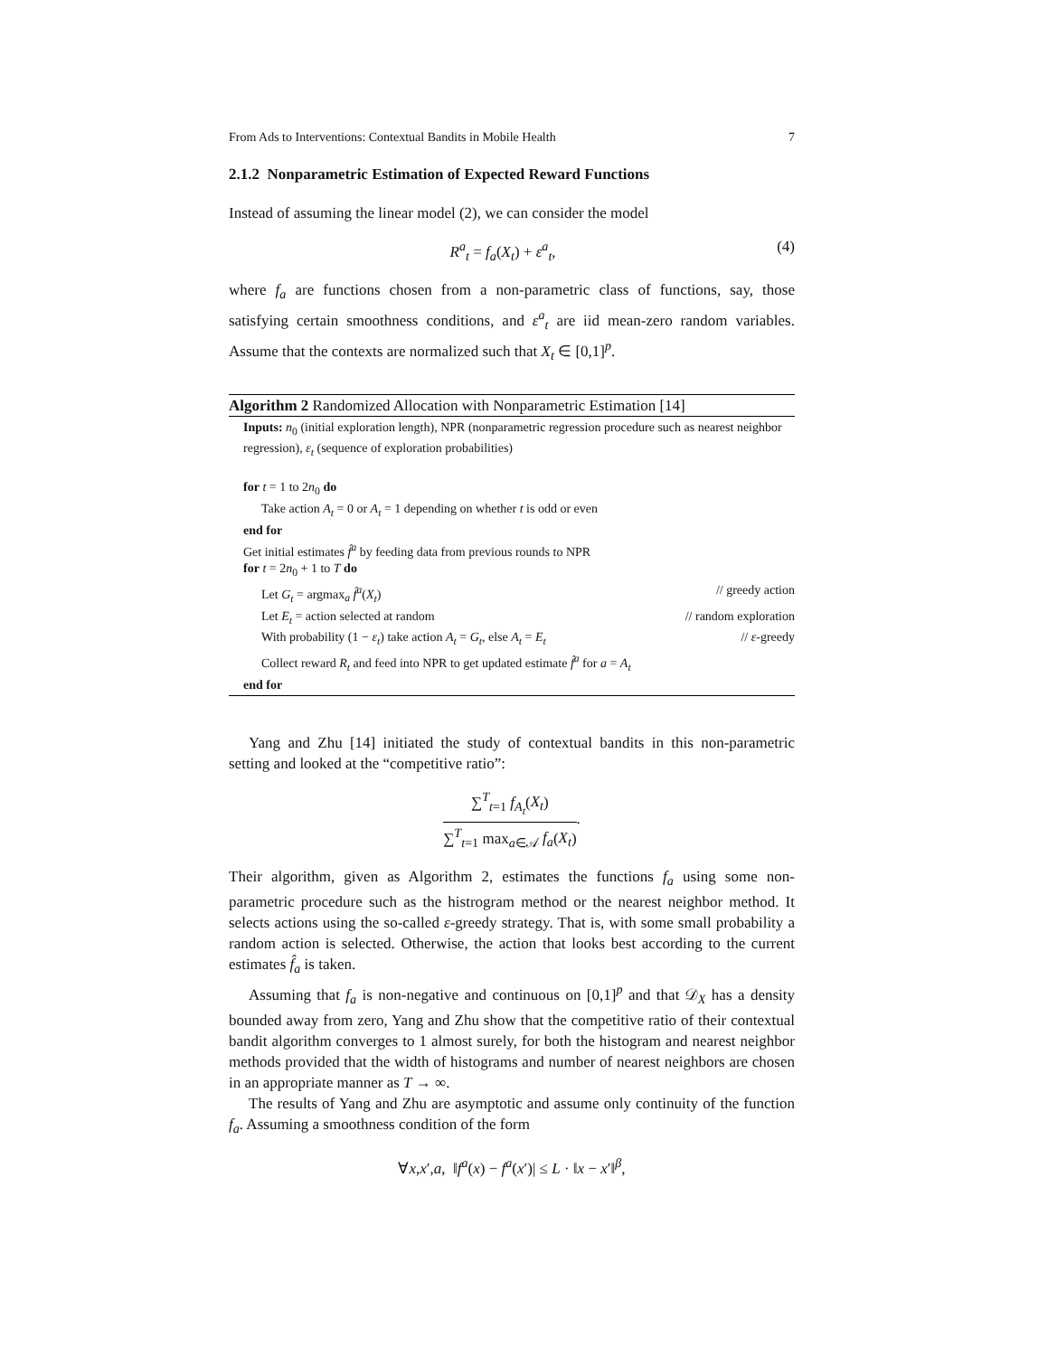From Ads to Interventions: Contextual Bandits in Mobile Health 7
2.1.2 Nonparametric Estimation of Expected Reward Functions
Instead of assuming the linear model (2), we can consider the model
R<sup>a</sup><sub>t</sub> = f<sub>a</sub>(X<sub>t</sub>) + ε<sup>a</sup><sub>t</sub>, (4)
where f<sub>a</sub> are functions chosen from a non-parametric class of functions, say, those satisfying certain smoothness conditions, and ε<sup>a</sup><sub>t</sub> are iid mean-zero random variables. Assume that the contexts are normalized such that X<sub>t</sub> ∈ [0,1]<sup>p</sup>.
Algorithm 2 Randomized Allocation with Nonparametric Estimation [14]
Inputs: n<sub>0</sub> (initial exploration length), NPR (nonparametric regression procedure such as nearest neighbor regression), ε<sub>t</sub> (sequence of exploration probabilities)
for t = 1 to 2n<sub>0</sub> do
Take action A<sub>t</sub> = 0 or A<sub>t</sub> = 1 depending on whether t is odd or even
end for
Get initial estimates f̂<sup>a</sup> by feeding data from previous rounds to NPR
for t = 2n<sub>0</sub> + 1 to T do
Let G<sub>t</sub> = argmax<sub>a</sub> f̂<sup>a</sup>(X<sub>t</sub>) // greedy action
Let E<sub>t</sub> = action selected at random // random exploration
With probability (1 − ε<sub>t</sub>) take action A<sub>t</sub> = G<sub>t</sub>, else A<sub>t</sub> = E<sub>t</sub> // ε-greedy
Collect reward R<sub>t</sub> and feed into NPR to get updated estimate f̂<sup>a</sup> for a = A<sub>t</sub>
end for
Yang and Zhu [14] initiated the study of contextual bandits in this non-parametric setting and looked at the “competitive ratio”:
∑<sup>T</sup><sub>t=1</sub> f<sub>A<sub>t</sub></sub>(X<sub>t</sub>)
∑<sup>T</sup><sub>t=1</sub> max<sub>a∈𝒜</sub> f<sub>a</sub>(X<sub>t</sub>)
.
Their algorithm, given as Algorithm 2, estimates the functions f<sub>a</sub> using some non-parametric procedure such as the histrogram method or the nearest neighbor method. It selects actions using the so-called ε-greedy strategy. That is, with some small probability a random action is selected. Otherwise, the action that looks best according to the current estimates f̂<sub>a</sub> is taken.
Assuming that f<sub>a</sub> is non-negative and continuous on [0,1]<sup>p</sup> and that 𝒟<sub>X</sub> has a density bounded away from zero, Yang and Zhu show that the competitive ratio of their contextual bandit algorithm converges to 1 almost surely, for both the histogram and nearest neighbor methods provided that the width of histograms and number of nearest neighbors are chosen in an appropriate manner as T → ∞.
The results of Yang and Zhu are asymptotic and assume only continuity of the function f<sub>a</sub>. Assuming a smoothness condition of the form
∀x,x′,a, ‖f<sup>a</sup>(x) − f<sup>a</sup>(x′)| ≤ L · ‖x − x′‖<sup>β</sup>,